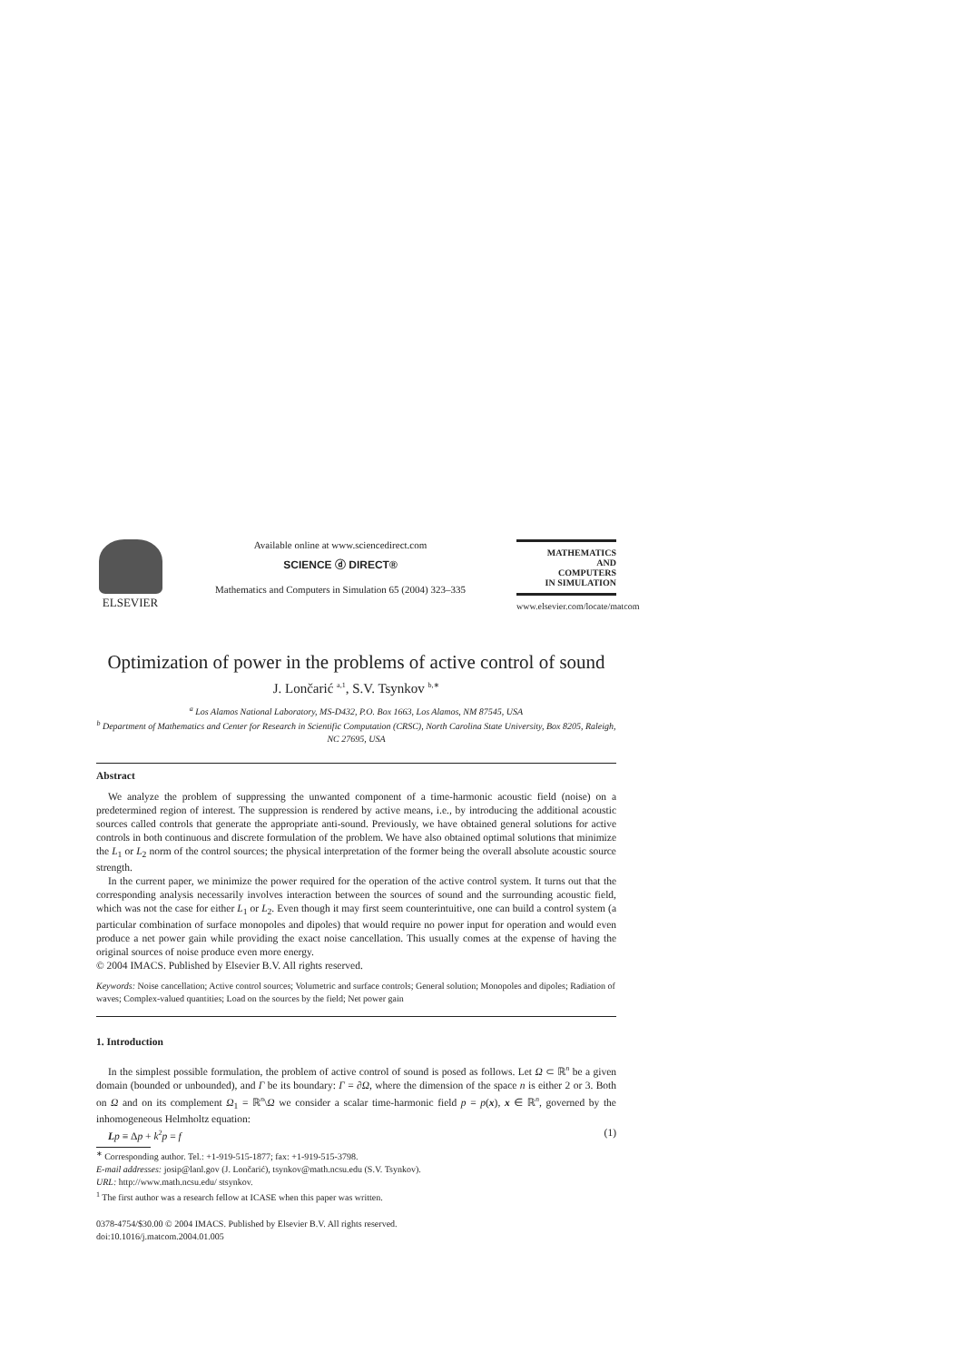ELSEVIER
Available online at www.sciencedirect.com
SCIENCE ⓓ DIRECT®
Mathematics and Computers in Simulation 65 (2004) 323–335
MATHEMATICS
AND
COMPUTERS
IN SIMULATION
www.elsevier.com/locate/matcom
Optimization of power in the problems of active control of sound
J. Lončarić <sup>a,1</sup>, S.V. Tsynkov <sup>b,∗</sup>
<sup>a</sup> Los Alamos National Laboratory, MS-D432, P.O. Box 1663, Los Alamos, NM 87545, USA
<sup>b</sup> Department of Mathematics and Center for Research in Scientific Computation (CRSC), North Carolina State University, Box 8205, Raleigh, NC 27695, USA
Abstract
We analyze the problem of suppressing the unwanted component of a time-harmonic acoustic field (noise) on a predetermined region of interest. The suppression is rendered by active means, i.e., by introducing the additional acoustic sources called controls that generate the appropriate anti-sound. Previously, we have obtained general solutions for active controls in both continuous and discrete formulation of the problem. We have also obtained optimal solutions that minimize the L<sub>1</sub> or L<sub>2</sub> norm of the control sources; the physical interpretation of the former being the overall absolute acoustic source strength.
In the current paper, we minimize the power required for the operation of the active control system. It turns out that the corresponding analysis necessarily involves interaction between the sources of sound and the surrounding acoustic field, which was not the case for either L<sub>1</sub> or L<sub>2</sub>. Even though it may first seem counterintuitive, one can build a control system (a particular combination of surface monopoles and dipoles) that would require no power input for operation and would even produce a net power gain while providing the exact noise cancellation. This usually comes at the expense of having the original sources of noise produce even more energy.
© 2004 IMACS. Published by Elsevier B.V. All rights reserved.
Keywords: Noise cancellation; Active control sources; Volumetric and surface controls; General solution; Monopoles and dipoles; Radiation of waves; Complex-valued quantities; Load on the sources by the field; Net power gain
1. Introduction
In the simplest possible formulation, the problem of active control of sound is posed as follows. Let Ω ⊂ ℝ<sup>n</sup> be a given domain (bounded or unbounded), and Γ be its boundary: Γ = ∂Ω, where the dimension of the space n is either 2 or 3. Both on Ω and on its complement Ω<sub>1</sub> = ℝ<sup>n</sup>\Ω we consider a scalar time-harmonic field p = p(x), x ∈ ℝ<sup>n</sup>, governed by the inhomogeneous Helmholtz equation:
Lp ≡ Δp + k<sup>2</sup>p = f (1)
<sup>∗</sup> Corresponding author. Tel.: +1-919-515-1877; fax: +1-919-515-3798.
E-mail addresses: josip@lanl.gov (J. Lončarić), tsynkov@math.ncsu.edu (S.V. Tsynkov).
URL: http://www.math.ncsu.edu/ stsynkov.
<sup>1</sup> The first author was a research fellow at ICASE when this paper was written.
0378-4754/$30.00 © 2004 IMACS. Published by Elsevier B.V. All rights reserved.
doi:10.1016/j.matcom.2004.01.005